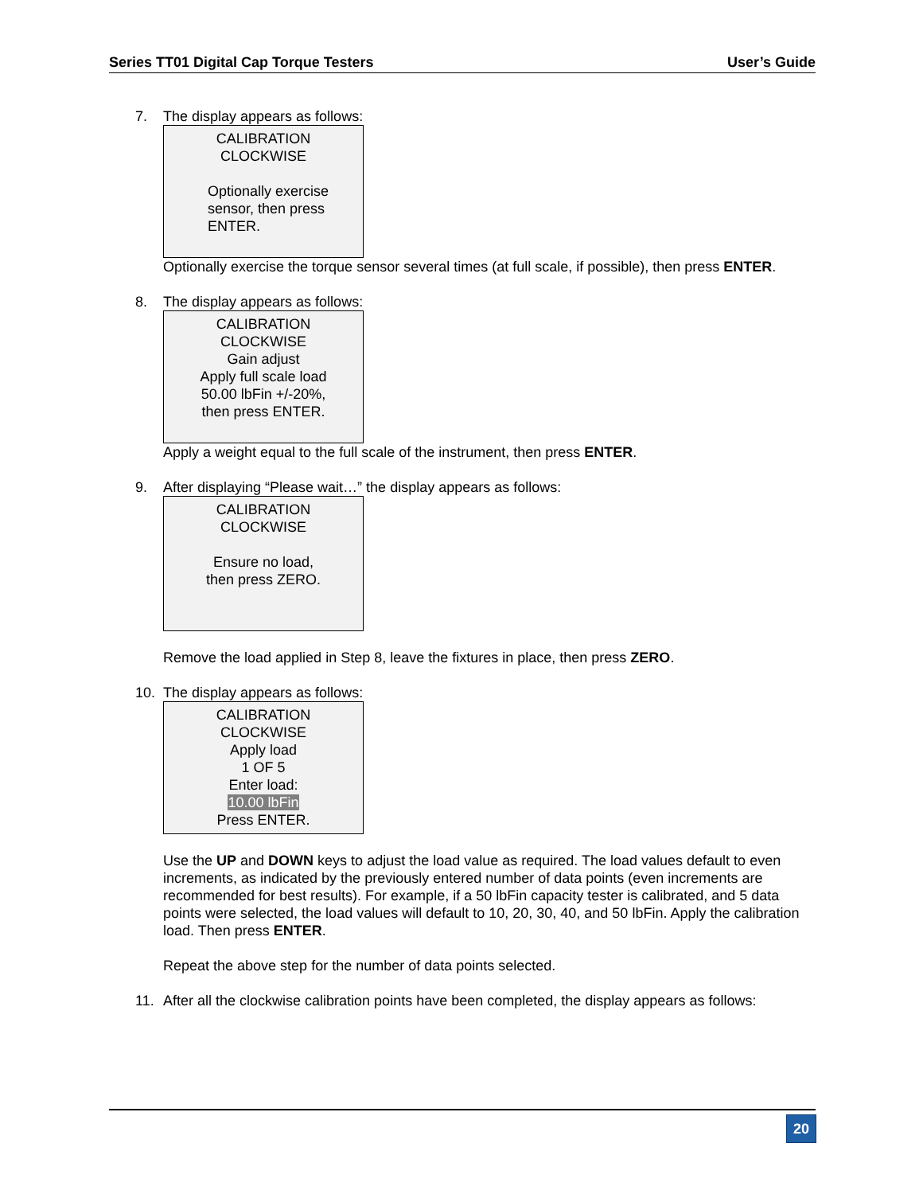Series TT01 Digital Cap Torque Testers User’s Guide
7. The display appears as follows:
CALIBRATION
CLOCKWISE
Optionally exercise
sensor, then press
ENTER.
Optionally exercise the torque sensor several times (at full scale, if possible), then press ENTER.
8. The display appears as follows:
CALIBRATION
CLOCKWISE
Gain adjust
Apply full scale load
50.00 lbFin +/-20%,
then press ENTER.
Apply a weight equal to the full scale of the instrument, then press ENTER.
9. After displaying “Please wait…” the display appears as follows:
CALIBRATION
CLOCKWISE
Ensure no load,
then press ZERO.
Remove the load applied in Step 8, leave the fixtures in place, then press ZERO.
10. The display appears as follows:
CALIBRATION
CLOCKWISE
Apply load
1 OF 5
Enter load:
10.00 lbFin
Press ENTER.
Use the UP and DOWN keys to adjust the load value as required. The load values default to even increments, as indicated by the previously entered number of data points (even increments are recommended for best results). For example, if a 50 lbFin capacity tester is calibrated, and 5 data points were selected, the load values will default to 10, 20, 30, 40, and 50 lbFin. Apply the calibration load. Then press ENTER.
Repeat the above step for the number of data points selected.
11. After all the clockwise calibration points have been completed, the display appears as follows:
20